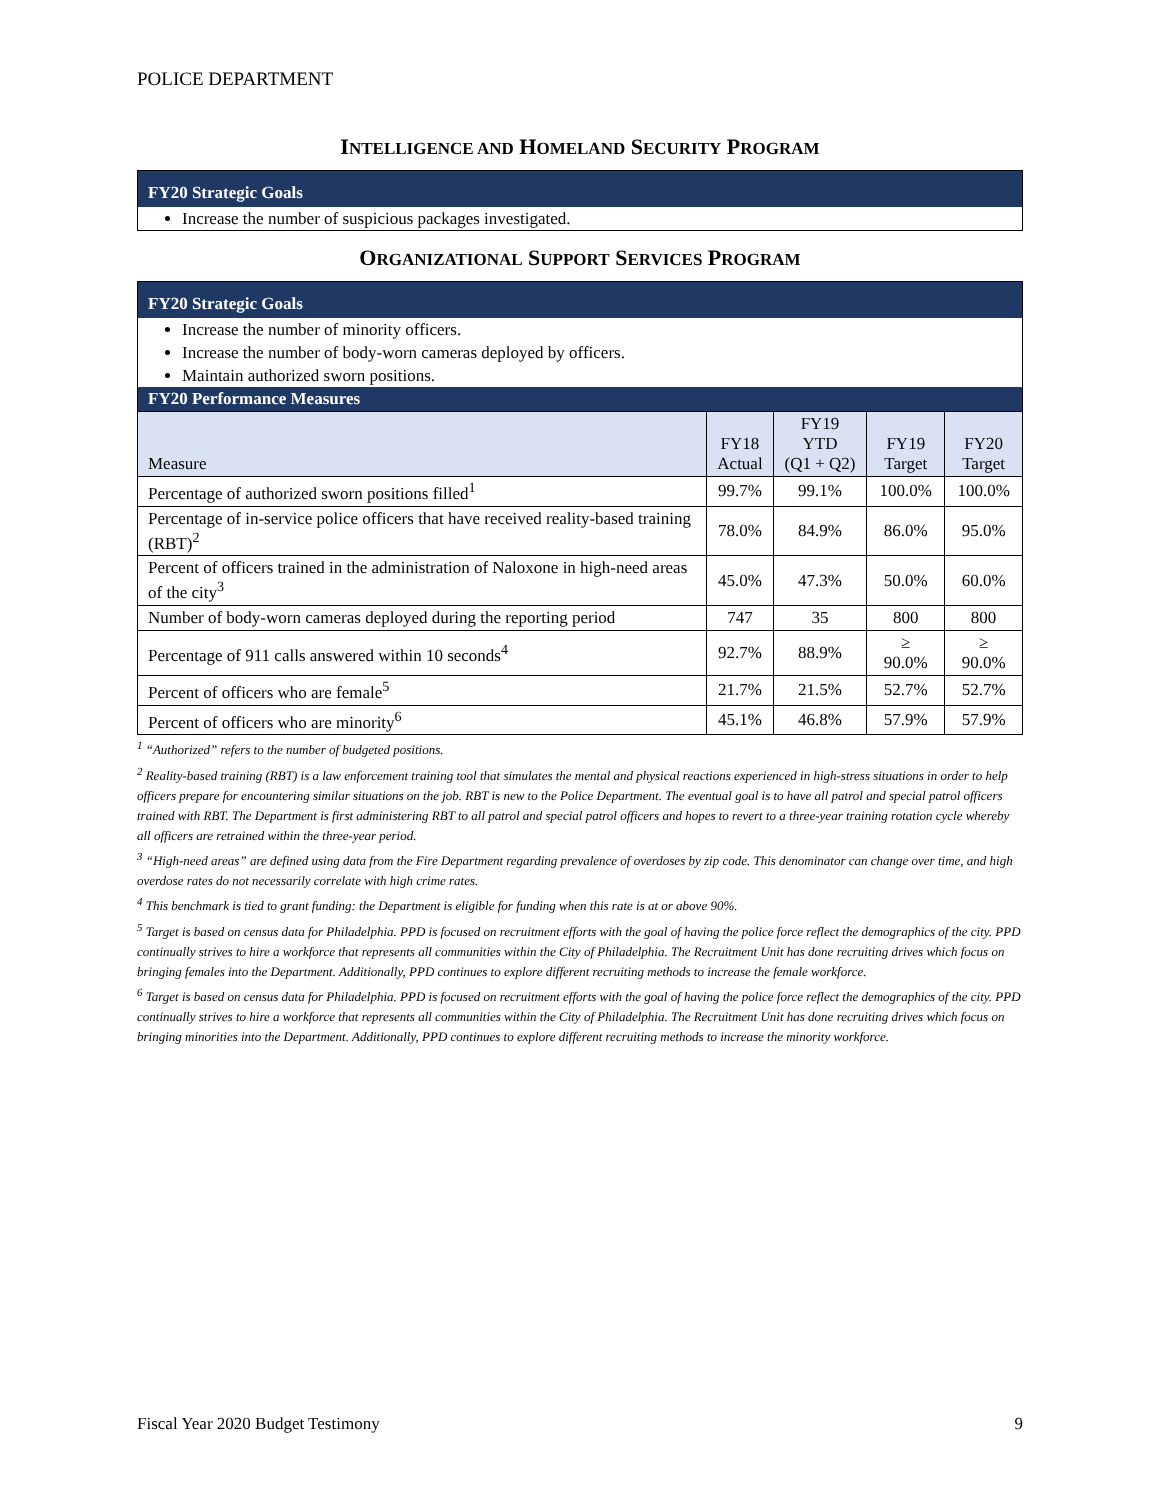POLICE DEPARTMENT
INTELLIGENCE AND HOMELAND SECURITY PROGRAM
FY20 Strategic Goals
Increase the number of suspicious packages investigated.
ORGANIZATIONAL SUPPORT SERVICES PROGRAM
FY20 Strategic Goals
Increase the number of minority officers.
Increase the number of body-worn cameras deployed by officers.
Maintain authorized sworn positions.
FY20 Performance Measures
| Measure | FY18 Actual | FY19 YTD (Q1 + Q2) | FY19 Target | FY20 Target |
| --- | --- | --- | --- | --- |
| Percentage of authorized sworn positions filled<sup>1</sup> | 99.7% | 99.1% | 100.0% | 100.0% |
| Percentage of in-service police officers that have received reality-based training (RBT)<sup>2</sup> | 78.0% | 84.9% | 86.0% | 95.0% |
| Percent of officers trained in the administration of Naloxone in high-need areas of the city<sup>3</sup> | 45.0% | 47.3% | 50.0% | 60.0% |
| Number of body-worn cameras deployed during the reporting period | 747 | 35 | 800 | 800 |
| Percentage of 911 calls answered within 10 seconds<sup>4</sup> | 92.7% | 88.9% | ≥ 90.0% | ≥ 90.0% |
| Percent of officers who are female<sup>5</sup> | 21.7% | 21.5% | 52.7% | 52.7% |
| Percent of officers who are minority<sup>6</sup> | 45.1% | 46.8% | 57.9% | 57.9% |
<sup>1</sup> “Authorized” refers to the number of budgeted positions.
<sup>2</sup> Reality-based training (RBT) is a law enforcement training tool that simulates the mental and physical reactions experienced in high-stress situations in order to help officers prepare for encountering similar situations on the job. RBT is new to the Police Department. The eventual goal is to have all patrol and special patrol officers trained with RBT. The Department is first administering RBT to all patrol and special patrol officers and hopes to revert to a three-year training rotation cycle whereby all officers are retrained within the three-year period.
<sup>3</sup> “High-need areas” are defined using data from the Fire Department regarding prevalence of overdoses by zip code. This denominator can change over time, and high overdose rates do not necessarily correlate with high crime rates.
<sup>4</sup> This benchmark is tied to grant funding: the Department is eligible for funding when this rate is at or above 90%.
<sup>5</sup> Target is based on census data for Philadelphia. PPD is focused on recruitment efforts with the goal of having the police force reflect the demographics of the city. PPD continually strives to hire a workforce that represents all communities within the City of Philadelphia. The Recruitment Unit has done recruiting drives which focus on bringing females into the Department. Additionally, PPD continues to explore different recruiting methods to increase the female workforce.
<sup>6</sup> Target is based on census data for Philadelphia. PPD is focused on recruitment efforts with the goal of having the police force reflect the demographics of the city. PPD continually strives to hire a workforce that represents all communities within the City of Philadelphia. The Recruitment Unit has done recruiting drives which focus on bringing minorities into the Department. Additionally, PPD continues to explore different recruiting methods to increase the minority workforce.
Fiscal Year 2020 Budget Testimony 9